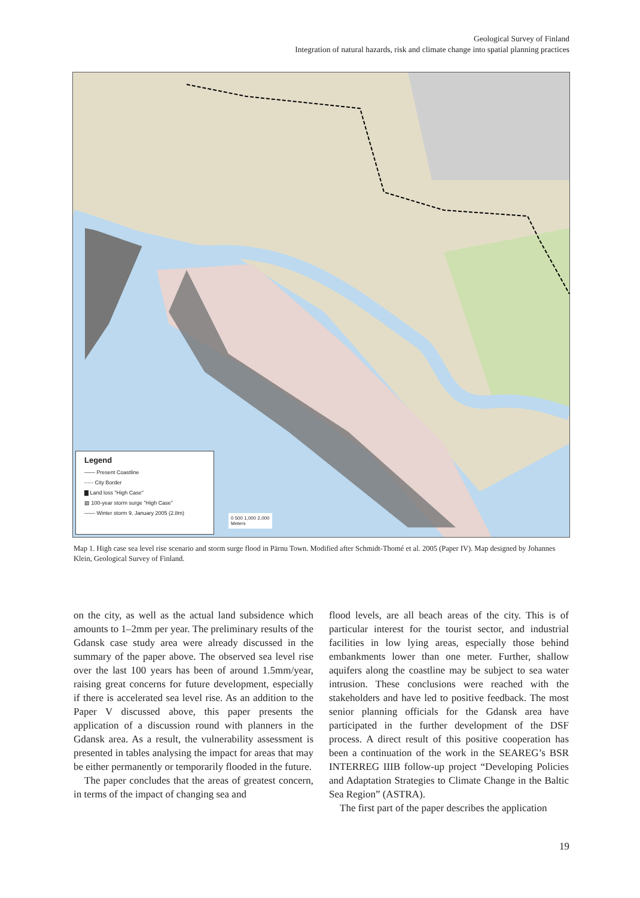Geological Survey of Finland
Integration of natural hazards, risk and climate change into spatial planning practices
Legend
—— Present Coastline
-·-·- City Border
▇ Land loss "High Case"
▨ 100-year storm surge "High Case"
—— Winter storm 9. January 2005 (2.8m)
0 500 1,000 2,000
Meters
Map 1. High case sea level rise scenario and storm surge flood in Pärnu Town. Modified after Schmidt-Thomé et al. 2005 (Paper IV). Map designed by Johannes Klein, Geological Survey of Finland.
on the city, as well as the actual land subsidence which amounts to 1–2mm per year. The preliminary results of the Gdansk case study area were already discussed in the summary of the paper above. The observed sea level rise over the last 100 years has been of around 1.5mm/year, raising great concerns for future development, especially if there is accelerated sea level rise. As an addition to the Paper V discussed above, this paper presents the application of a discussion round with planners in the Gdansk area. As a result, the vulnerability assessment is presented in tables analysing the impact for areas that may be either permanently or temporarily flooded in the future.
The paper concludes that the areas of greatest concern, in terms of the impact of changing sea and
flood levels, are all beach areas of the city. This is of particular interest for the tourist sector, and industrial facilities in low lying areas, especially those behind embankments lower than one meter. Further, shallow aquifers along the coastline may be subject to sea water intrusion. These conclusions were reached with the stakeholders and have led to positive feedback. The most senior planning officials for the Gdansk area have participated in the further development of the DSF process. A direct result of this positive cooperation has been a continuation of the work in the SEAREG’s BSR INTERREG IIIB follow-up project “Developing Policies and Adaptation Strategies to Climate Change in the Baltic Sea Region” (ASTRA).
The first part of the paper describes the application
19